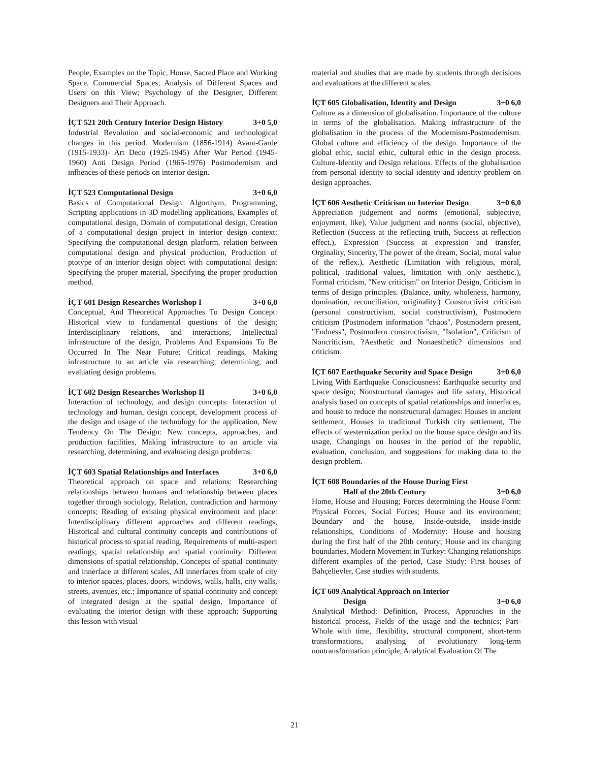People, Examples on the Topic, House, Sacred Place and Working Space, Commercial Spaces; Analysis of Different Spaces and Users on this View; Psychology of the Designer, Different Designers and Their Approach.
İÇT 521 20th Century Interior Design History 3+0 5,0
Industrial Revolution and social-economic and technological changes in this period. Modernism (1856-1914) Avant-Garde (1915-1933)- Art Deco (1925-1945) After War Period (1945-1960) Anti Design Period (1965-1976) Postmodernism and infhences of these periods on interior design.
İÇT 523 Computational Design 3+0 6,0
Basics of Computational Design: Algorthym, Programming, Scripting applications in 3D modelling applications, Examples of computational design, Domain of computational design, Creation of a computational design project in interior design context: Specifying the computational design platform, relation between computational design and physical production, Production of ptotype of an interior design object with computational design: Specifying the proper material, Specifying the proper production method.
İÇT 601 Design Researches Workshop I 3+0 6,0
Conceptual, And Theoretical Approaches To Design Concept: Historical view to fundamental questions of the design; Interdisciplinary relations, and interactions, Intellectual infrastructure of the design, Problems And Expansions To Be Occurred In The Near Future: Critical readings, Making infrastructure to an article via researching, determining, and evaluating design problems.
İÇT 602 Design Researches Workshop II 3+0 6,0
Interaction of technology, and design concepts: Interaction of technology and human, design concept, development process of the design and usage of the technology for the application, New Tendency On The Design: New concepts, approaches, and production facilities, Making infrastructure to an article via researching, determining, and evaluating design problems.
İÇT 603 Spatial Relationships and Interfaces 3+0 6,0
Theoretical approach on space and relations: Researching relationships between humans and relationship between places together through sociology, Relation, contradiction and harmony concepts; Reading of existing physical environment and place: Interdisciplinary different approaches and different readings, Historical and cultural continuity concepts and contributions of historical process to spatial reading, Requirements of multi-aspect readings; spatial relationship and spatial continuity: Different dimensions of spatial relationship, Concepts of spatial continuity and innerface at different scales, All innerfaces from scale of city to interior spaces, places, doors, windows, walls, halls, city walls, streets, avenues, etc.; Importance of spatial continuity and concept of integrated design at the spatial design, Importance of evaluating the interior design with these approach; Supporting this lesson with visual
material and studies that are made by students through decisions and evaluations at the different scales.
İÇT 605 Globalisation, Identity and Design 3+0 6,0
Culture as a dimension of globalisation. Importance of the culture in terms of the globalisation. Making infrastructure of the globalisation in the process of the Modernism-Postmodernism. Global culture and efficiency of the design. Importance of the global ethic, social ethic, cultural ethic in the design process. Culture-Identity and Design relations. Effects of the globalisation from personal identity to social identity and identity problem on design approaches.
İÇT 606 Aesthetic Criticism on Interior Design 3+0 6,0
Appreciation judgement and norms (emotional, subjective, enjoyment, like), Value judgment and norms (social, objective), Reflection (Success at the reflecting truth, Success at reflection effect.), Expression (Success at expression and transfer, Orginality, Sincerity, The power of the dream, Social, moral value of the reflex.), Aesthetic (Limitation with religious, moral, political, traditional values, limitation with only aesthetic.), Formal criticism, "New criticism" on Interior Design, Criticism in terms of design principles. (Balance, unity, wholeness, harmony, domination, reconciliation, originality.) Constructivist criticism (personal constructivism, social constructivism), Postmodern criticism (Postmodern information "chaos", Postmodern present, "Endness", Postmodern constructivism, "Isolation", Criticism of Noncriticism, ?Aesthetic and Nonaesthetic? dimensions and criticism.
İÇT 607 Earthquake Security and Space Design 3+0 6,0
Living With Earthquake Consciousness: Earthquake security and space design; Nonstructural damages and life safety, Historical analysis based on concepts of spatial relationships and innerfaces, and house to reduce the nonstructural damages: Houses in ancient settlement, Houses in traditional Turkish city settlement, The effects of westernization period on the house space design and its usage, Changings on houses in the period of the republic, evaluation, conclusion, and suggestions for making data to the design problem.
İÇT 608 Boundaries of the House During First
Half of the 20th Century 3+0 6,0
Home, House and Housing; Forces determining the House Form: Physical Forces, Social Forces; House and its environment; Boundary and the house, Inside-outside, inside-inside relationships, Conditions of Modernity: House and housing during the first half of the 20th century; House and its changing boundaries, Modern Movement in Turkey: Changing relationships different examples of the period, Case Study: First houses of Bahçelievler, Case studies with students.
İÇT 609 Analytical Approach on Interior
Design 3+0 6,0
Analytical Method: Definition, Process, Approaches in the historical process, Fields of the usage and the technics; Part-Whole with time, flexibility, structural component, short-term transformations, analysing of evolutionary long-term nontransformation principle, Analytical Evaluation Of The
21